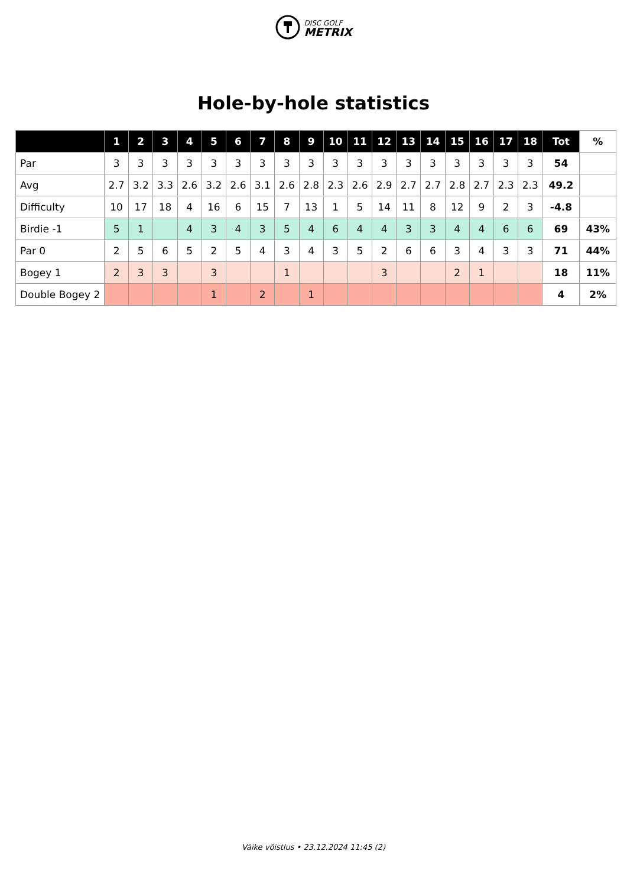DISC GOLF
METRIX
Hole-by-hole statistics
| | 1 | 2 | 3 | 4 | 5 | 6 | 7 | 8 | 9 | 10 | 11 | 12 | 13 | 14 | 15 | 16 | 17 | 18 | Tot | % |
| --- | --- | --- | --- | --- | --- | --- | --- | --- | --- | --- | --- | --- | --- | --- | --- | --- | --- | --- | --- | --- |
| Par | 3 | 3 | 3 | 3 | 3 | 3 | 3 | 3 | 3 | 3 | 3 | 3 | 3 | 3 | 3 | 3 | 3 | 3 | 54 | |
| Avg | 2.7 | 3.2 | 3.3 | 2.6 | 3.2 | 2.6 | 3.1 | 2.6 | 2.8 | 2.3 | 2.6 | 2.9 | 2.7 | 2.7 | 2.8 | 2.7 | 2.3 | 2.3 | 49.2 | |
| Difficulty | 10 | 17 | 18 | 4 | 16 | 6 | 15 | 7 | 13 | 1 | 5 | 14 | 11 | 8 | 12 | 9 | 2 | 3 | -4.8 | |
| Birdie -1 | 5 | 1 | | 4 | 3 | 4 | 3 | 5 | 4 | 6 | 4 | 4 | 3 | 3 | 4 | 4 | 6 | 6 | 69 | 43% |
| Par 0 | 2 | 5 | 6 | 5 | 2 | 5 | 4 | 3 | 4 | 3 | 5 | 2 | 6 | 6 | 3 | 4 | 3 | 3 | 71 | 44% |
| Bogey 1 | 2 | 3 | 3 | | 3 | | | 1 | | | | 3 | | | 2 | 1 | | | 18 | 11% |
| Double Bogey 2 | | | | | 1 | | 2 | | 1 | | | | | | | | | | 4 | 2% |
Väike võistlus • 23.12.2024 11:45 (2)